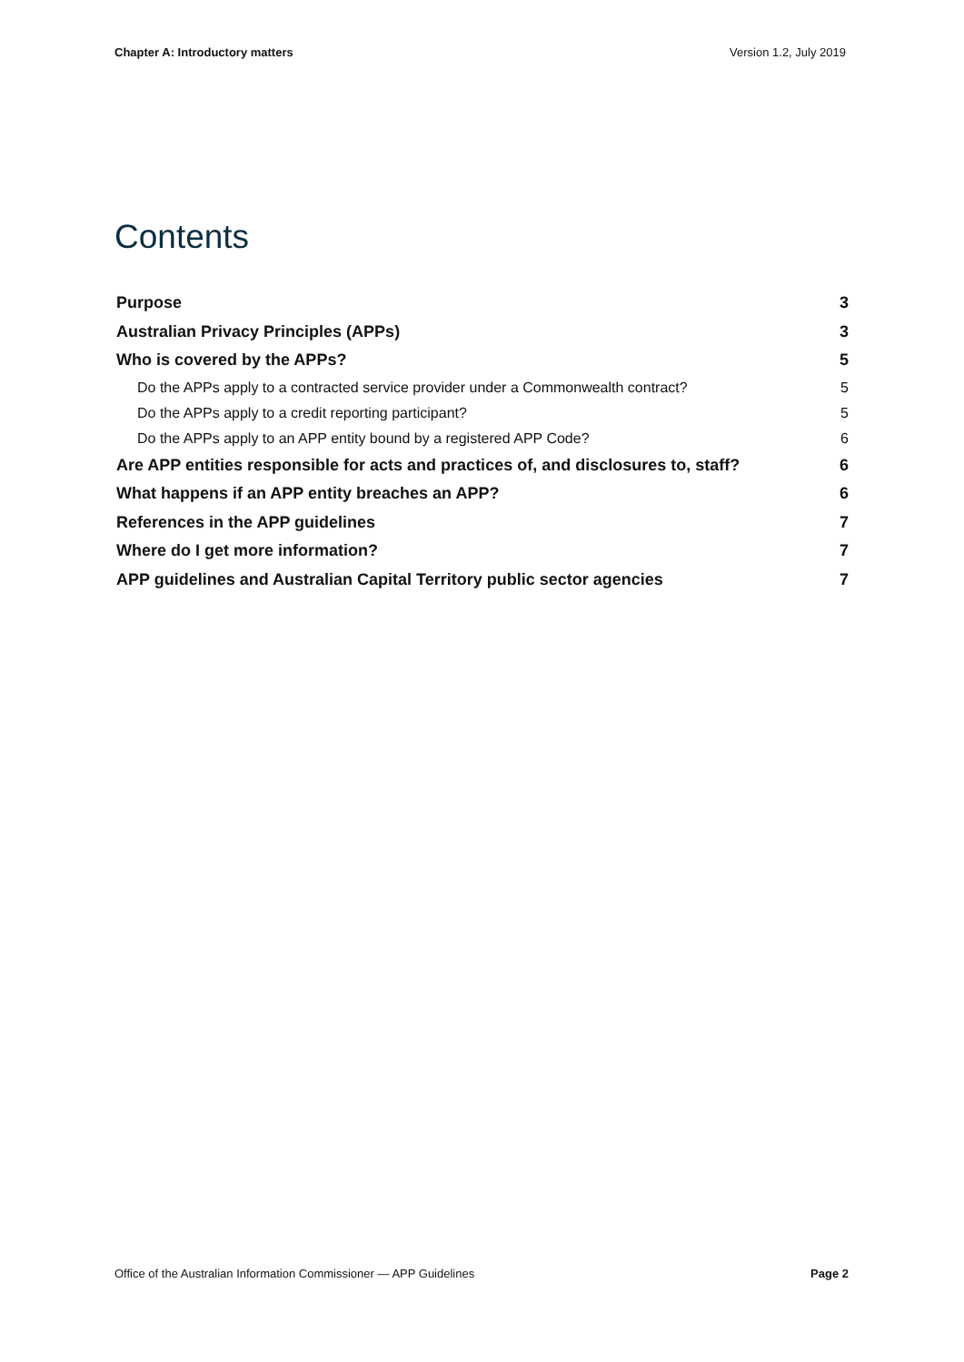Chapter A: Introductory matters Version 1.2, July 2019
Contents
Purpose 3
Australian Privacy Principles (APPs) 3
Who is covered by the APPs? 5
Do the APPs apply to a contracted service provider under a Commonwealth contract? 5
Do the APPs apply to a credit reporting participant? 5
Do the APPs apply to an APP entity bound by a registered APP Code? 6
Are APP entities responsible for acts and practices of, and disclosures to, staff? 6
What happens if an APP entity breaches an APP? 6
References in the APP guidelines 7
Where do I get more information? 7
APP guidelines and Australian Capital Territory public sector agencies 7
Office of the Australian Information Commissioner — APP Guidelines Page 2